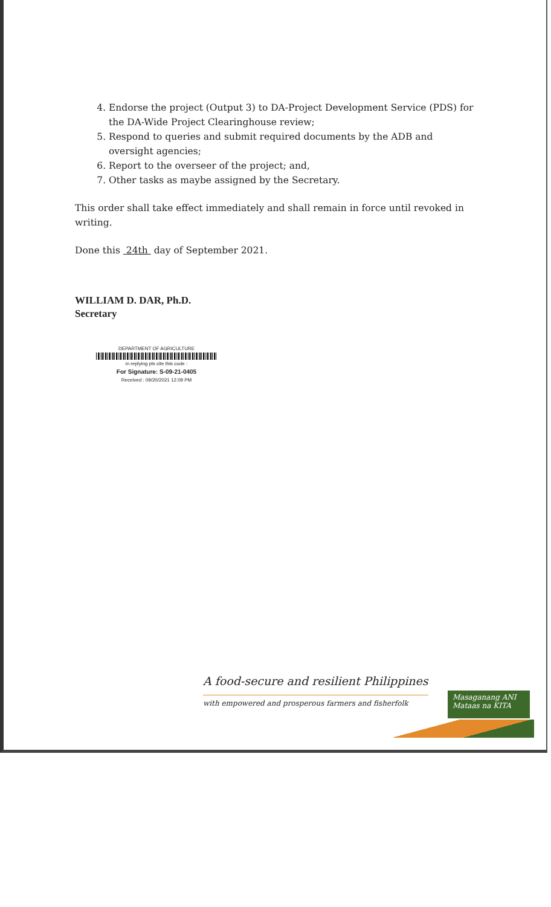4. Endorse the project (Output 3) to DA-Project Development Service (PDS) for the DA-Wide Project Clearinghouse review;
5. Respond to queries and submit required documents by the ADB and oversight agencies;
6. Report to the overseer of the project; and,
7. Other tasks as maybe assigned by the Secretary.
This order shall take effect immediately and shall remain in force until revoked in writing.
Done this 24th day of September 2021.
WILLIAM D. DAR, Ph.D.
Secretary
DEPARTMENT OF AGRICULTURE
in replying pls cite this code :
For Signature: S-09-21-0405
Received : 09/20/2021 12:09 PM
A food-secure and resilient Philippines
with empowered and prosperous farmers and fisherfolk
Masaganang ANI
Mataas na KITA